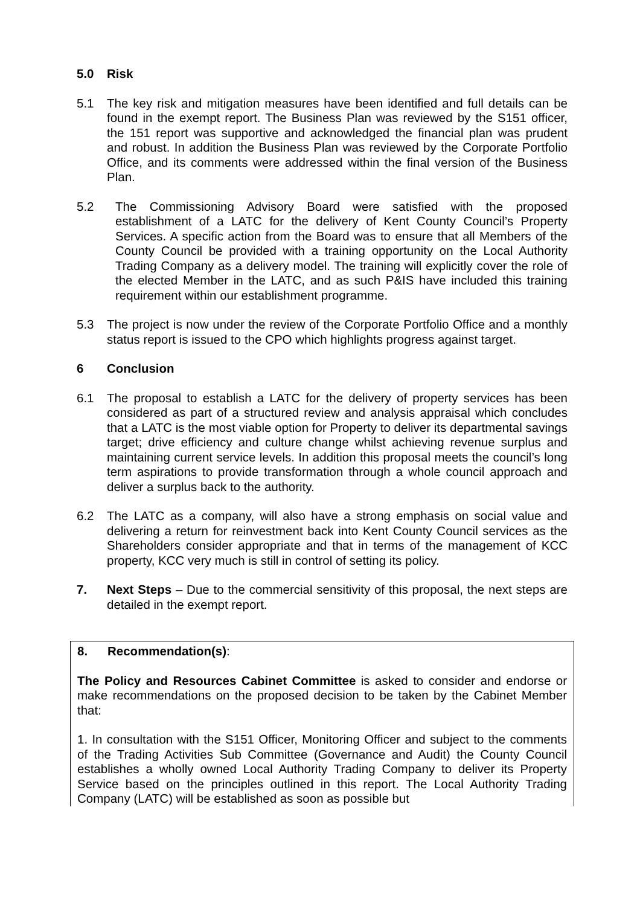5.0 Risk
5.1 The key risk and mitigation measures have been identified and full details can be found in the exempt report. The Business Plan was reviewed by the S151 officer, the 151 report was supportive and acknowledged the financial plan was prudent and robust. In addition the Business Plan was reviewed by the Corporate Portfolio Office, and its comments were addressed within the final version of the Business Plan.
5.2 The Commissioning Advisory Board were satisfied with the proposed establishment of a LATC for the delivery of Kent County Council’s Property Services. A specific action from the Board was to ensure that all Members of the County Council be provided with a training opportunity on the Local Authority Trading Company as a delivery model. The training will explicitly cover the role of the elected Member in the LATC, and as such P&IS have included this training requirement within our establishment programme.
5.3 The project is now under the review of the Corporate Portfolio Office and a monthly status report is issued to the CPO which highlights progress against target.
6 Conclusion
6.1 The proposal to establish a LATC for the delivery of property services has been considered as part of a structured review and analysis appraisal which concludes that a LATC is the most viable option for Property to deliver its departmental savings target; drive efficiency and culture change whilst achieving revenue surplus and maintaining current service levels. In addition this proposal meets the council’s long term aspirations to provide transformation through a whole council approach and deliver a surplus back to the authority.
6.2 The LATC as a company, will also have a strong emphasis on social value and delivering a return for reinvestment back into Kent County Council services as the Shareholders consider appropriate and that in terms of the management of KCC property, KCC very much is still in control of setting its policy.
7. Next Steps – Due to the commercial sensitivity of this proposal, the next steps are detailed in the exempt report.
8. Recommendation(s):
The Policy and Resources Cabinet Committee is asked to consider and endorse or make recommendations on the proposed decision to be taken by the Cabinet Member that:
1. In consultation with the S151 Officer, Monitoring Officer and subject to the comments of the Trading Activities Sub Committee (Governance and Audit) the County Council establishes a wholly owned Local Authority Trading Company to deliver its Property Service based on the principles outlined in this report. The Local Authority Trading Company (LATC) will be established as soon as possible but